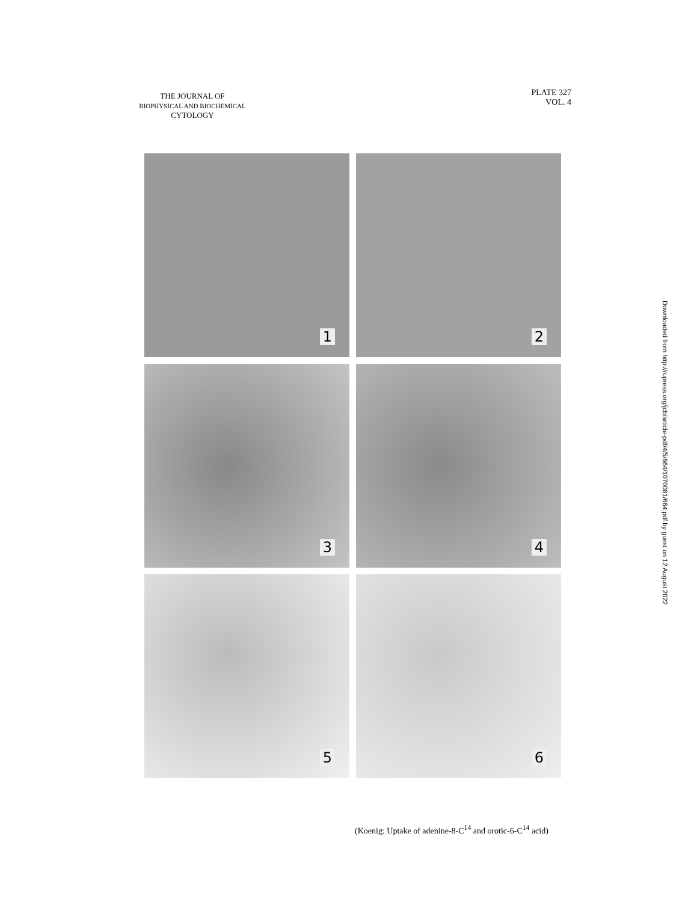THE JOURNAL OF
BIOPHYSICAL AND BIOCHEMICAL
CYTOLOGY
PLATE 327
VOL. 4
1
2
3
4
5
6
(Koenig: Uptake of adenine-8-C<sup>14</sup> and orotic-6-C<sup>14</sup> acid)
Downloaded from http://rupress.org/jcb/article-pdf/4/5/664/1070081/664.pdf by guest on 12 August 2022